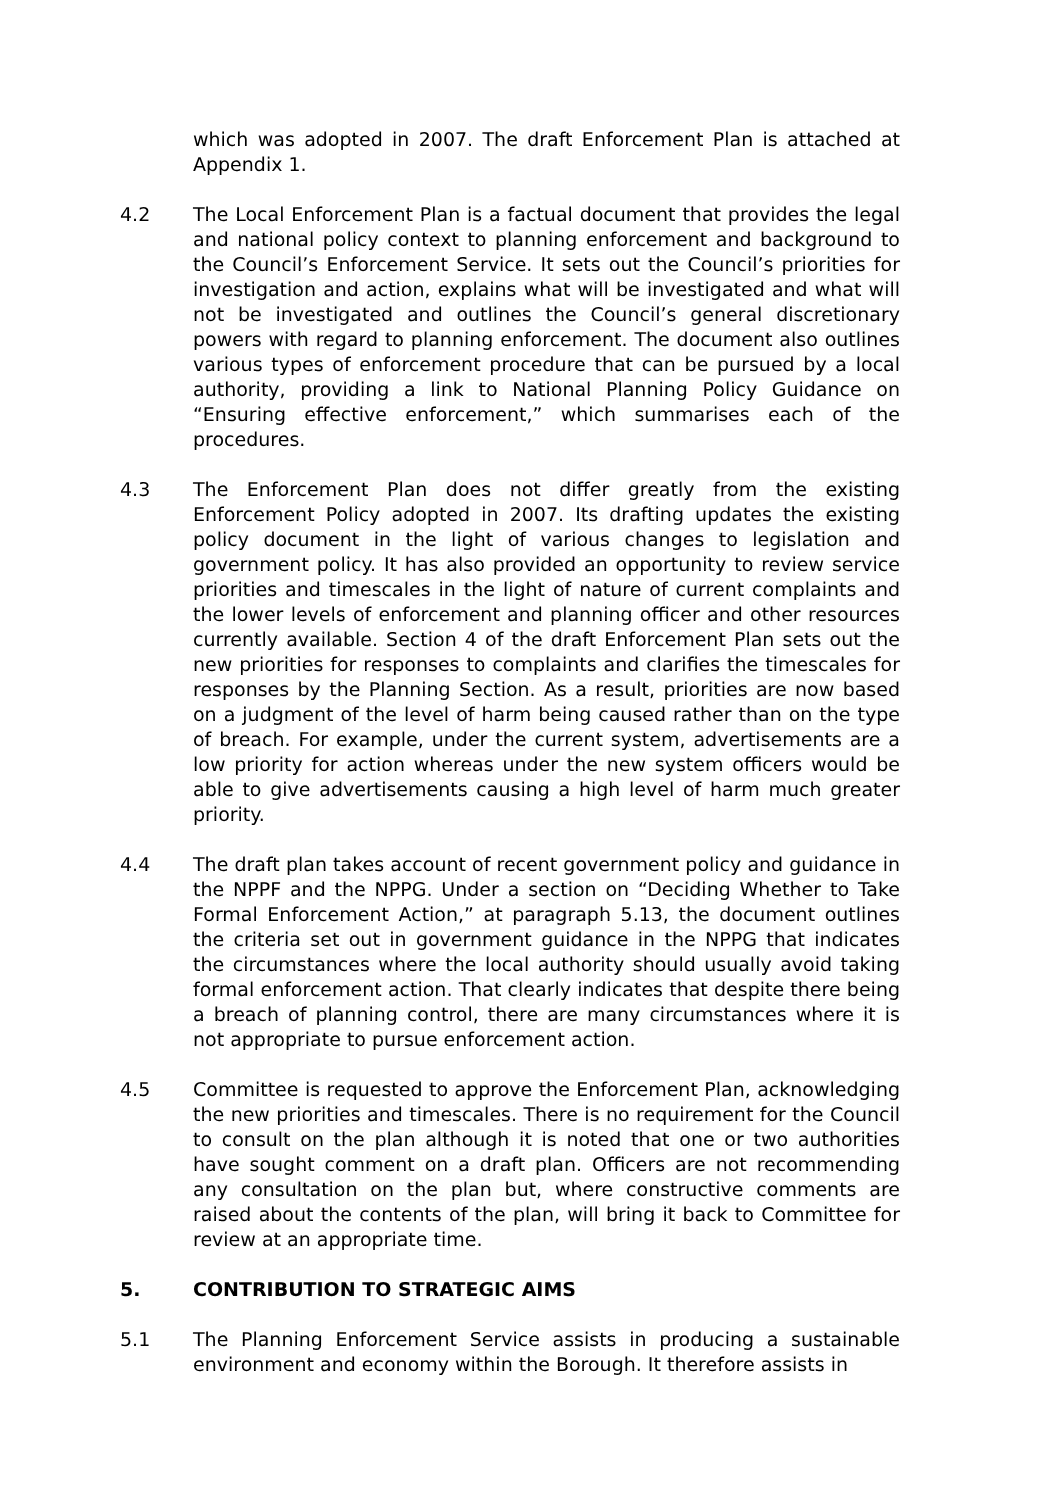which was adopted in 2007. The draft Enforcement Plan is attached at Appendix 1.
4.2 The Local Enforcement Plan is a factual document that provides the legal and national policy context to planning enforcement and background to the Council’s Enforcement Service. It sets out the Council’s priorities for investigation and action, explains what will be investigated and what will not be investigated and outlines the Council’s general discretionary powers with regard to planning enforcement. The document also outlines various types of enforcement procedure that can be pursued by a local authority, providing a link to National Planning Policy Guidance on “Ensuring effective enforcement,” which summarises each of the procedures.
4.3 The Enforcement Plan does not differ greatly from the existing Enforcement Policy adopted in 2007. Its drafting updates the existing policy document in the light of various changes to legislation and government policy. It has also provided an opportunity to review service priorities and timescales in the light of nature of current complaints and the lower levels of enforcement and planning officer and other resources currently available. Section 4 of the draft Enforcement Plan sets out the new priorities for responses to complaints and clarifies the timescales for responses by the Planning Section. As a result, priorities are now based on a judgment of the level of harm being caused rather than on the type of breach. For example, under the current system, advertisements are a low priority for action whereas under the new system officers would be able to give advertisements causing a high level of harm much greater priority.
4.4 The draft plan takes account of recent government policy and guidance in the NPPF and the NPPG. Under a section on “Deciding Whether to Take Formal Enforcement Action,” at paragraph 5.13, the document outlines the criteria set out in government guidance in the NPPG that indicates the circumstances where the local authority should usually avoid taking formal enforcement action. That clearly indicates that despite there being a breach of planning control, there are many circumstances where it is not appropriate to pursue enforcement action.
4.5 Committee is requested to approve the Enforcement Plan, acknowledging the new priorities and timescales. There is no requirement for the Council to consult on the plan although it is noted that one or two authorities have sought comment on a draft plan. Officers are not recommending any consultation on the plan but, where constructive comments are raised about the contents of the plan, will bring it back to Committee for review at an appropriate time.
5. CONTRIBUTION TO STRATEGIC AIMS
5.1 The Planning Enforcement Service assists in producing a sustainable environment and economy within the Borough. It therefore assists in